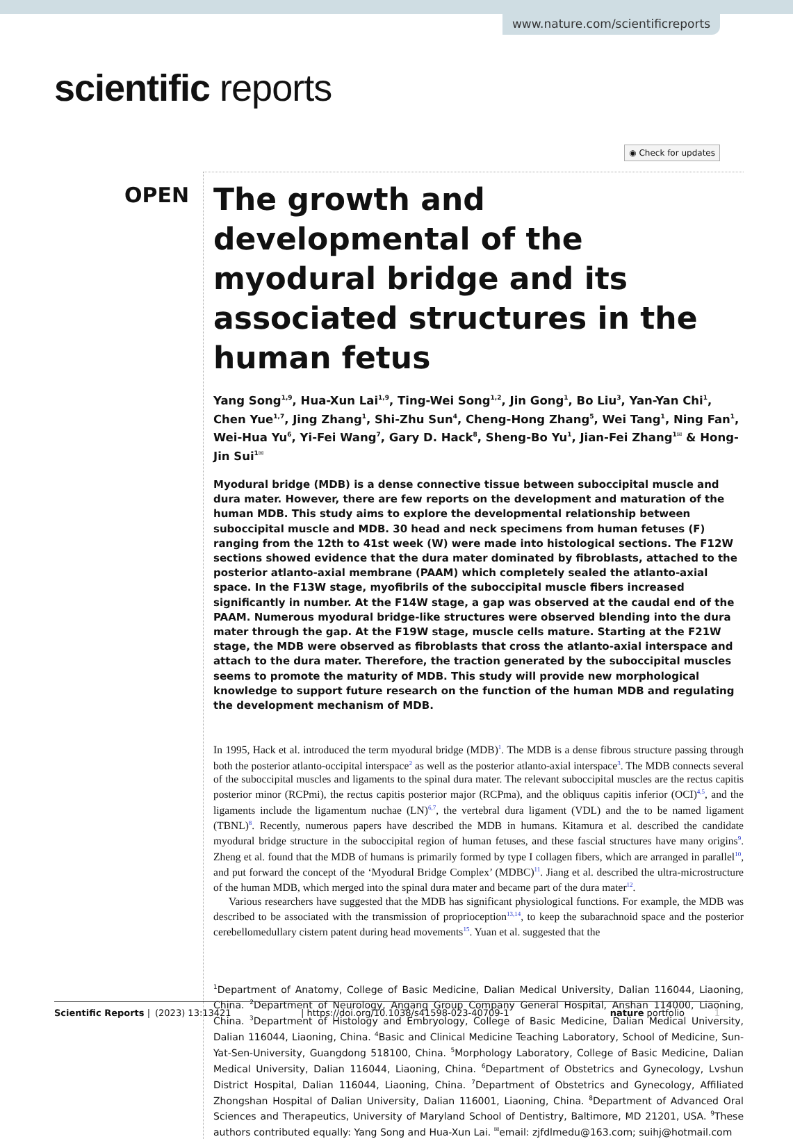www.nature.com/scientificreports
scientific reports
◉ Check for updates
OPEN
The growth and developmental of the myodural bridge and its associated structures in the human fetus
Yang Song<sup>1,9</sup>, Hua-Xun Lai<sup>1,9</sup>, Ting-Wei Song<sup>1,2</sup>, Jin Gong<sup>1</sup>, Bo Liu<sup>3</sup>, Yan-Yan Chi<sup>1</sup>, Chen Yue<sup>1,7</sup>, Jing Zhang<sup>1</sup>, Shi-Zhu Sun<sup>4</sup>, Cheng-Hong Zhang<sup>5</sup>, Wei Tang<sup>1</sup>, Ning Fan<sup>1</sup>, Wei-Hua Yu<sup>6</sup>, Yi-Fei Wang<sup>7</sup>, Gary D. Hack<sup>8</sup>, Sheng-Bo Yu<sup>1</sup>, Jian-Fei Zhang<sup>1✉</sup> & Hong-Jin Sui<sup>1✉</sup>
Myodural bridge (MDB) is a dense connective tissue between suboccipital muscle and dura mater. However, there are few reports on the development and maturation of the human MDB. This study aims to explore the developmental relationship between suboccipital muscle and MDB. 30 head and neck specimens from human fetuses (F) ranging from the 12th to 41st week (W) were made into histological sections. The F12W sections showed evidence that the dura mater dominated by fibroblasts, attached to the posterior atlanto-axial membrane (PAAM) which completely sealed the atlanto-axial space. In the F13W stage, myofibrils of the suboccipital muscle fibers increased significantly in number. At the F14W stage, a gap was observed at the caudal end of the PAAM. Numerous myodural bridge-like structures were observed blending into the dura mater through the gap. At the F19W stage, muscle cells mature. Starting at the F21W stage, the MDB were observed as fibroblasts that cross the atlanto-axial interspace and attach to the dura mater. Therefore, the traction generated by the suboccipital muscles seems to promote the maturity of MDB. This study will provide new morphological knowledge to support future research on the function of the human MDB and regulating the development mechanism of MDB.
In 1995, Hack et al. introduced the term myodural bridge (MDB)<sup>1</sup>. The MDB is a dense fibrous structure passing through both the posterior atlanto-occipital interspace<sup>2</sup> as well as the posterior atlanto-axial interspace<sup>3</sup>. The MDB connects several of the suboccipital muscles and ligaments to the spinal dura mater. The relevant suboccipital muscles are the rectus capitis posterior minor (RCPmi), the rectus capitis posterior major (RCPma), and the obliquus capitis inferior (OCI)<sup>4,5</sup>, and the ligaments include the ligamentum nuchae (LN)<sup>6,7</sup>, the vertebral dura ligament (VDL) and the to be named ligament (TBNL)<sup>8</sup>. Recently, numerous papers have described the MDB in humans. Kitamura et al. described the candidate myodural bridge structure in the suboccipital region of human fetuses, and these fascial structures have many origins<sup>9</sup>. Zheng et al. found that the MDB of humans is primarily formed by type I collagen fibers, which are arranged in parallel<sup>10</sup>, and put forward the concept of the ‘Myodural Bridge Complex’ (MDBC)<sup>11</sup>. Jiang et al. described the ultra-microstructure of the human MDB, which merged into the spinal dura mater and became part of the dura mater<sup>12</sup>.
Various researchers have suggested that the MDB has significant physiological functions. For example, the MDB was described to be associated with the transmission of proprioception<sup>13,14</sup>, to keep the subarachnoid space and the posterior cerebellomedullary cistern patent during head movements<sup>15</sup>. Yuan et al. suggested that the
<sup>1</sup> Department of Anatomy, College of Basic Medicine, Dalian Medical University, Dalian 116044, Liaoning, China. <sup>2</sup>Department of Neurology, Angang Group Company General Hospital, Anshan 114000, Liaoning, China. <sup>3</sup>Department of Histology and Embryology, College of Basic Medicine, Dalian Medical University, Dalian 116044, Liaoning, China. <sup>4</sup>Basic and Clinical Medicine Teaching Laboratory, School of Medicine, Sun-Yat-Sen-University, Guangdong 518100, China. <sup>5</sup>Morphology Laboratory, College of Basic Medicine, Dalian Medical University, Dalian 116044, Liaoning, China. <sup>6</sup>Department of Obstetrics and Gynecology, Lvshun District Hospital, Dalian 116044, Liaoning, China. <sup>7</sup>Department of Obstetrics and Gynecology, Affiliated Zhongshan Hospital of Dalian University, Dalian 116001, Liaoning, China. <sup>8</sup>Department of Advanced Oral Sciences and Therapeutics, University of Maryland School of Dentistry, Baltimore, MD 21201, USA. <sup>9</sup>These authors contributed equally: Yang Song and Hua-Xun Lai. <sup>✉</sup>email: zjfdlmedu@163.com; suihj@hotmail.com
Scientific Reports | (2023) 13:13421 | https://doi.org/10.1038/s41598-023-40709-1 nature portfolio 1